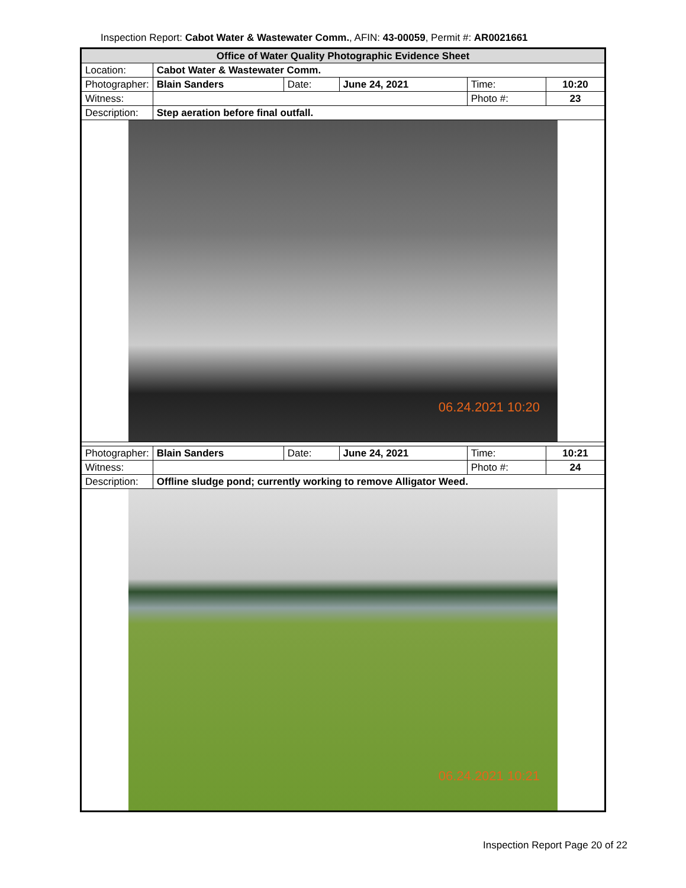Inspection Report: Cabot Water & Wastewater Comm., AFIN: 43-00059, Permit #: AR0021661
| Office of Water Quality Photographic Evidence Sheet | | | | | |
| Location: | Cabot Water & Wastewater Comm. | | | | |
| Photographer: | Blain Sanders | Date: | June 24, 2021 | Time: | 10:20 |
| Witness: | | | | Photo #: | 23 |
| Description: | Step aeration before final outfall. | | | | |
| 06.24.2021 10:20 | | | | | |
| Photographer: | Blain Sanders | Date: | June 24, 2021 | Time: | 10:21 |
| Witness: | | | | Photo #: | 24 |
| Description: | Offline sludge pond; currently working to remove Alligator Weed. | | | | |
| 06.24.2021 10:21 | | | | | |
Inspection Report Page 20 of 22